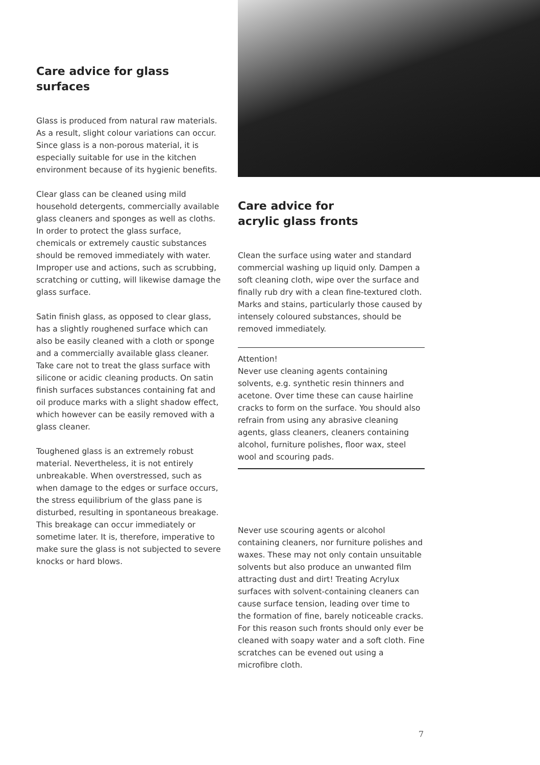Care advice for glass surfaces
Glass is produced from natural raw materials. As a result, slight colour variations can occur. Since glass is a non-porous material, it is especially suitable for use in the kitchen environment because of its hygienic benefits.
Clear glass can be cleaned using mild household detergents, commercially available glass cleaners and sponges as well as cloths. In order to protect the glass surface, chemicals or extremely caustic substances should be removed immediately with water. Improper use and actions, such as scrubbing, scratching or cutting, will likewise damage the glass surface.
Satin finish glass, as opposed to clear glass, has a slightly roughened surface which can also be easily cleaned with a cloth or sponge and a commercially available glass cleaner. Take care not to treat the glass surface with silicone or acidic cleaning products. On satin finish surfaces substances containing fat and oil produce marks with a slight shadow effect, which however can be easily removed with a glass cleaner.
Toughened glass is an extremely robust material. Nevertheless, it is not entirely unbreakable. When overstressed, such as when damage to the edges or surface occurs, the stress equilibrium of the glass pane is disturbed, resulting in spontaneous breakage. This breakage can occur immediately or sometime later. It is, therefore, imperative to make sure the glass is not subjected to severe knocks or hard blows.
Care advice for
acrylic glass fronts
Clean the surface using water and standard commercial washing up liquid only. Dampen a soft cleaning cloth, wipe over the surface and finally rub dry with a clean fine-textured cloth. Marks and stains, particularly those caused by intensely coloured substances, should be removed immediately.
Attention!
Never use cleaning agents containing solvents, e.g. synthetic resin thinners and acetone. Over time these can cause hairline cracks to form on the surface. You should also refrain from using any abrasive cleaning agents, glass cleaners, cleaners containing alcohol, furniture polishes, floor wax, steel wool and scouring pads.
Never use scouring agents or alcohol containing cleaners, nor furniture polishes and waxes. These may not only contain unsuitable solvents but also produce an unwanted film attracting dust and dirt! Treating Acrylux surfaces with solvent-containing cleaners can cause surface tension, leading over time to the formation of fine, barely noticeable cracks. For this reason such fronts should only ever be cleaned with soapy water and a soft cloth. Fine scratches can be evened out using a microfibre cloth.
7